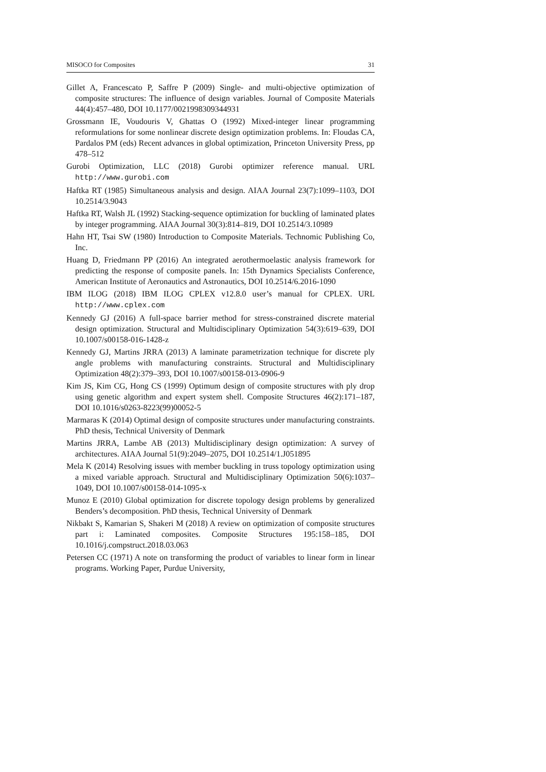MISOCO for Composites 31
Gillet A, Francescato P, Saffre P (2009) Single- and multi-objective optimization of composite structures: The influence of design variables. Journal of Composite Materials 44(4):457–480, DOI 10.1177/0021998309344931
Grossmann IE, Voudouris V, Ghattas O (1992) Mixed-integer linear programming reformulations for some nonlinear discrete design optimization problems. In: Floudas CA, Pardalos PM (eds) Recent advances in global optimization, Princeton University Press, pp 478–512
Gurobi Optimization, LLC (2018) Gurobi optimizer reference manual. URL http://www.gurobi.com
Haftka RT (1985) Simultaneous analysis and design. AIAA Journal 23(7):1099–1103, DOI 10.2514/3.9043
Haftka RT, Walsh JL (1992) Stacking-sequence optimization for buckling of laminated plates by integer programming. AIAA Journal 30(3):814–819, DOI 10.2514/3.10989
Hahn HT, Tsai SW (1980) Introduction to Composite Materials. Technomic Publishing Co, Inc.
Huang D, Friedmann PP (2016) An integrated aerothermoelastic analysis framework for predicting the response of composite panels. In: 15th Dynamics Specialists Conference, American Institute of Aeronautics and Astronautics, DOI 10.2514/6.2016-1090
IBM ILOG (2018) IBM ILOG CPLEX v12.8.0 user’s manual for CPLEX. URL http://www.cplex.com
Kennedy GJ (2016) A full-space barrier method for stress-constrained discrete material design optimization. Structural and Multidisciplinary Optimization 54(3):619–639, DOI 10.1007/s00158-016-1428-z
Kennedy GJ, Martins JRRA (2013) A laminate parametrization technique for discrete ply angle problems with manufacturing constraints. Structural and Multidisciplinary Optimization 48(2):379–393, DOI 10.1007/s00158-013-0906-9
Kim JS, Kim CG, Hong CS (1999) Optimum design of composite structures with ply drop using genetic algorithm and expert system shell. Composite Structures 46(2):171–187, DOI 10.1016/s0263-8223(99)00052-5
Marmaras K (2014) Optimal design of composite structures under manufacturing constraints. PhD thesis, Technical University of Denmark
Martins JRRA, Lambe AB (2013) Multidisciplinary design optimization: A survey of architectures. AIAA Journal 51(9):2049–2075, DOI 10.2514/1.J051895
Mela K (2014) Resolving issues with member buckling in truss topology optimization using a mixed variable approach. Structural and Multidisciplinary Optimization 50(6):1037–1049, DOI 10.1007/s00158-014-1095-x
Munoz E (2010) Global optimization for discrete topology design problems by generalized Benders’s decomposition. PhD thesis, Technical University of Denmark
Nikbakt S, Kamarian S, Shakeri M (2018) A review on optimization of composite structures part i: Laminated composites. Composite Structures 195:158–185, DOI 10.1016/j.compstruct.2018.03.063
Petersen CC (1971) A note on transforming the product of variables to linear form in linear programs. Working Paper, Purdue University,